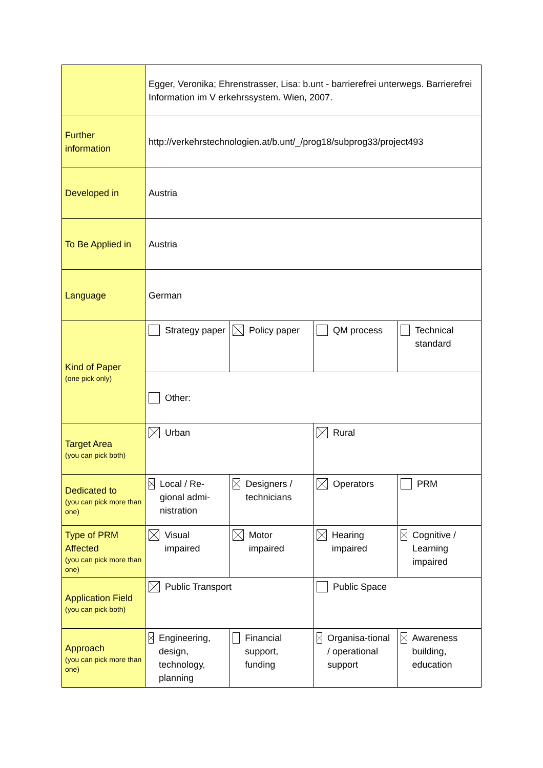| | Egger, Veronika; Ehrenstrasser, Lisa: b.unt - barrierefrei unterwegs. Barrierefrei Information im V erkehrssystem. Wien, 2007. | | | |
| Further information | http://verkehrstechnologien.at/b.unt/_/prog18/subprog33/project493 | | | |
| Developed in | Austria | | | |
| To Be Applied in | Austria | | | |
| Language | German | | | |
| Kind of Paper (one pick only) | Strategy paper | Policy paper | QM process | Technical standard |
| | Other: | | | |
| Target Area (you can pick both) | Urban | | Rural | |
| Dedicated to (you can pick more than one) | Local / Re-gional admi-nistration | Designers / technicians | Operators | PRM |
| Type of PRM Affected (you can pick more than one) | Visual impaired | Motor impaired | Hearing impaired | Cognitive / Learning impaired |
| Application Field (you can pick both) | Public Transport | | Public Space | |
| Approach (you can pick more than one) | Engineering, design, technology, planning | Financial support, funding | Organisa-tional / operational support | Awareness building, education |